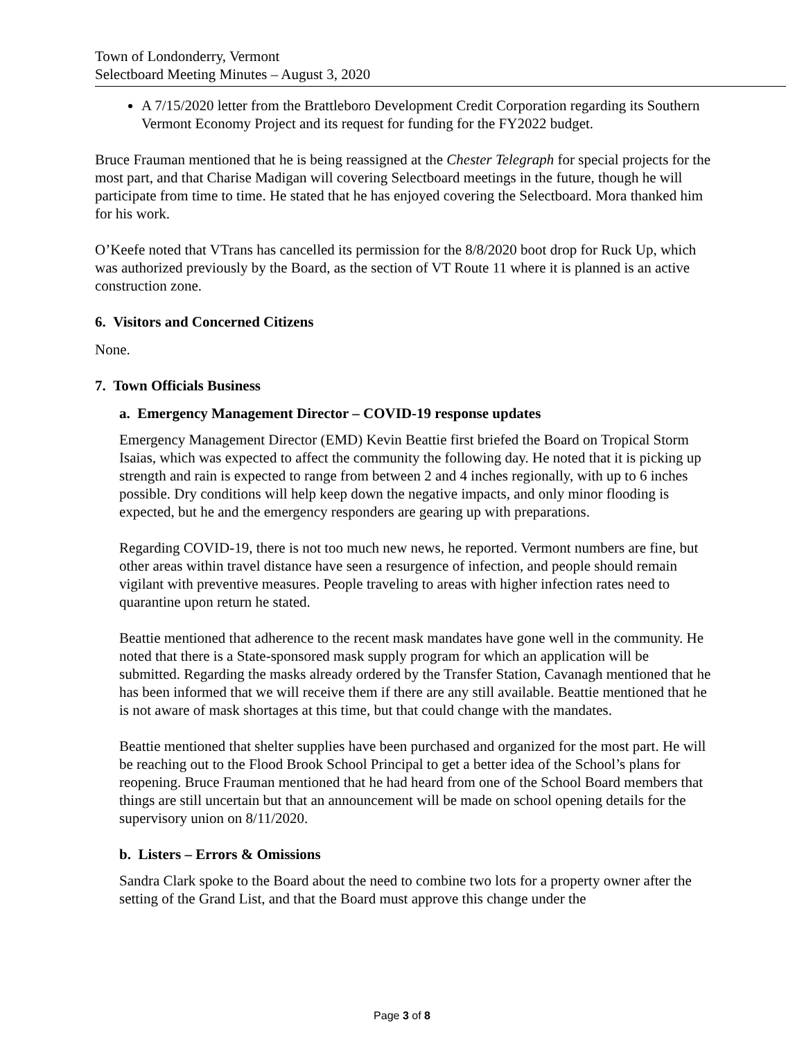Town of Londonderry, Vermont
Selectboard Meeting Minutes – August 3, 2020
A 7/15/2020 letter from the Brattleboro Development Credit Corporation regarding its Southern Vermont Economy Project and its request for funding for the FY2022 budget.
Bruce Frauman mentioned that he is being reassigned at the Chester Telegraph for special projects for the most part, and that Charise Madigan will covering Selectboard meetings in the future, though he will participate from time to time. He stated that he has enjoyed covering the Selectboard. Mora thanked him for his work.
O’Keefe noted that VTrans has cancelled its permission for the 8/8/2020 boot drop for Ruck Up, which was authorized previously by the Board, as the section of VT Route 11 where it is planned is an active construction zone.
6. Visitors and Concerned Citizens
None.
7. Town Officials Business
a. Emergency Management Director – COVID-19 response updates
Emergency Management Director (EMD) Kevin Beattie first briefed the Board on Tropical Storm Isaias, which was expected to affect the community the following day. He noted that it is picking up strength and rain is expected to range from between 2 and 4 inches regionally, with up to 6 inches possible. Dry conditions will help keep down the negative impacts, and only minor flooding is expected, but he and the emergency responders are gearing up with preparations.
Regarding COVID-19, there is not too much new news, he reported. Vermont numbers are fine, but other areas within travel distance have seen a resurgence of infection, and people should remain vigilant with preventive measures. People traveling to areas with higher infection rates need to quarantine upon return he stated.
Beattie mentioned that adherence to the recent mask mandates have gone well in the community. He noted that there is a State-sponsored mask supply program for which an application will be submitted. Regarding the masks already ordered by the Transfer Station, Cavanagh mentioned that he has been informed that we will receive them if there are any still available. Beattie mentioned that he is not aware of mask shortages at this time, but that could change with the mandates.
Beattie mentioned that shelter supplies have been purchased and organized for the most part. He will be reaching out to the Flood Brook School Principal to get a better idea of the School’s plans for reopening. Bruce Frauman mentioned that he had heard from one of the School Board members that things are still uncertain but that an announcement will be made on school opening details for the supervisory union on 8/11/2020.
b. Listers – Errors & Omissions
Sandra Clark spoke to the Board about the need to combine two lots for a property owner after the setting of the Grand List, and that the Board must approve this change under the
Page 3 of 8